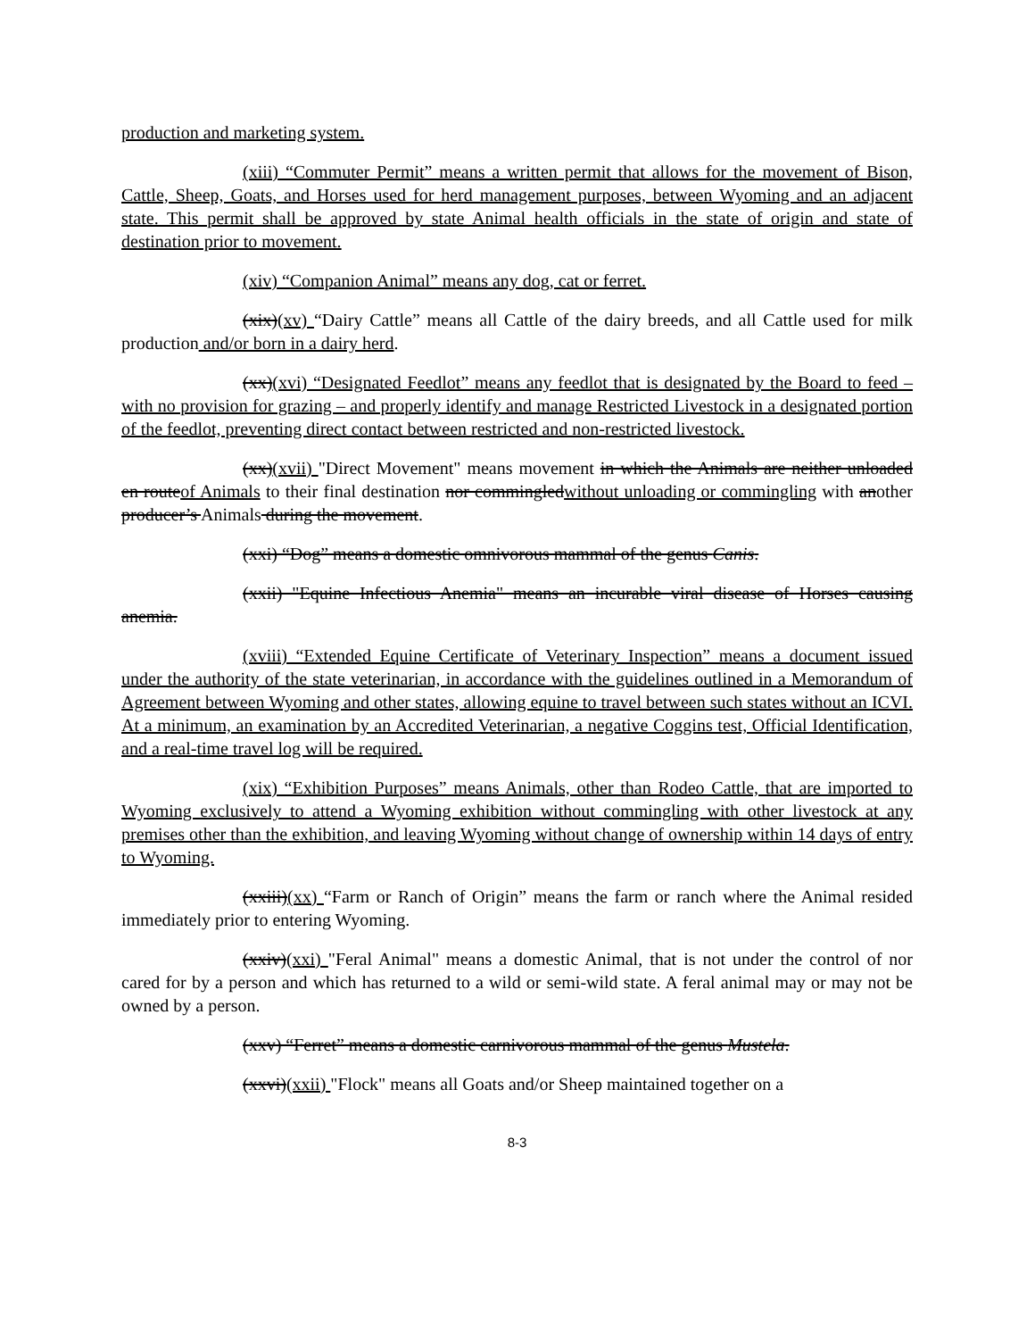production and marketing system.
(xiii) “Commuter Permit” means a written permit that allows for the movement of Bison, Cattle, Sheep, Goats, and Horses used for herd management purposes, between Wyoming and an adjacent state. This permit shall be approved by state Animal health officials in the state of origin and state of destination prior to movement.
(xiv) “Companion Animal” means any dog, cat or ferret.
(xix)(xv) “Dairy Cattle” means all Cattle of the dairy breeds, and all Cattle used for milk production and/or born in a dairy herd.
(xx)(xvi) “Designated Feedlot” means any feedlot that is designated by the Board to feed – with no provision for grazing – and properly identify and manage Restricted Livestock in a designated portion of the feedlot, preventing direct contact between restricted and non-restricted livestock.
(xx)(xvii) "Direct Movement" means movement in which the Animals are neither unloaded en routeof Animals to their final destination nor commingledwithout unloading or commingling with another producer’s Animals during the movement.
(xxi) “Dog” means a domestic omnivorous mammal of the genus Canis.
(xxii) "Equine Infectious Anemia" means an incurable viral disease of Horses causing anemia.
(xviii) “Extended Equine Certificate of Veterinary Inspection” means a document issued under the authority of the state veterinarian, in accordance with the guidelines outlined in a Memorandum of Agreement between Wyoming and other states, allowing equine to travel between such states without an ICVI. At a minimum, an examination by an Accredited Veterinarian, a negative Coggins test, Official Identification, and a real-time travel log will be required.
(xix) “Exhibition Purposes” means Animals, other than Rodeo Cattle, that are imported to Wyoming exclusively to attend a Wyoming exhibition without commingling with other livestock at any premises other than the exhibition, and leaving Wyoming without change of ownership within 14 days of entry to Wyoming.
(xxiii)(xx) “Farm or Ranch of Origin” means the farm or ranch where the Animal resided immediately prior to entering Wyoming.
(xxiv)(xxi) "Feral Animal" means a domestic Animal, that is not under the control of nor cared for by a person and which has returned to a wild or semi-wild state. A feral animal may or may not be owned by a person.
(xxv) “Ferret” means a domestic carnivorous mammal of the genus Mustela.
(xxvi)(xxii) "Flock" means all Goats and/or Sheep maintained together on a
8-3